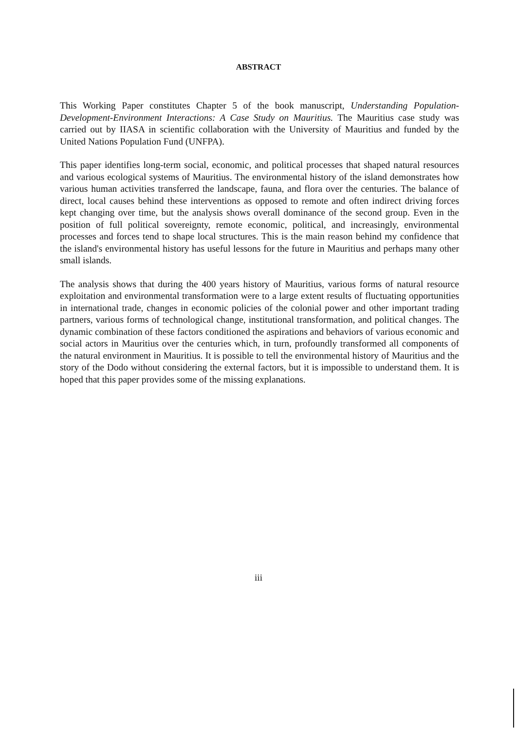ABSTRACT
This Working Paper constitutes Chapter 5 of the book manuscript, Understanding Population-Development-Environment Interactions: A Case Study on Mauritius. The Mauritius case study was carried out by IIASA in scientific collaboration with the University of Mauritius and funded by the United Nations Population Fund (UNFPA).
This paper identifies long-term social, economic, and political processes that shaped natural resources and various ecological systems of Mauritius. The environmental history of the island demonstrates how various human activities transferred the landscape, fauna, and flora over the centuries. The balance of direct, local causes behind these interventions as opposed to remote and often indirect driving forces kept changing over time, but the analysis shows overall dominance of the second group. Even in the position of full political sovereignty, remote economic, political, and increasingly, environmental processes and forces tend to shape local structures. This is the main reason behind my confidence that the island's environmental history has useful lessons for the future in Mauritius and perhaps many other small islands.
The analysis shows that during the 400 years history of Mauritius, various forms of natural resource exploitation and environmental transformation were to a large extent results of fluctuating opportunities in international trade, changes in economic policies of the colonial power and other important trading partners, various forms of technological change, institutional transformation, and political changes. The dynamic combination of these factors conditioned the aspirations and behaviors of various economic and social actors in Mauritius over the centuries which, in turn, profoundly transformed all components of the natural environment in Mauritius. It is possible to tell the environmental history of Mauritius and the story of the Dodo without considering the external factors, but it is impossible to understand them. It is hoped that this paper provides some of the missing explanations.
iii